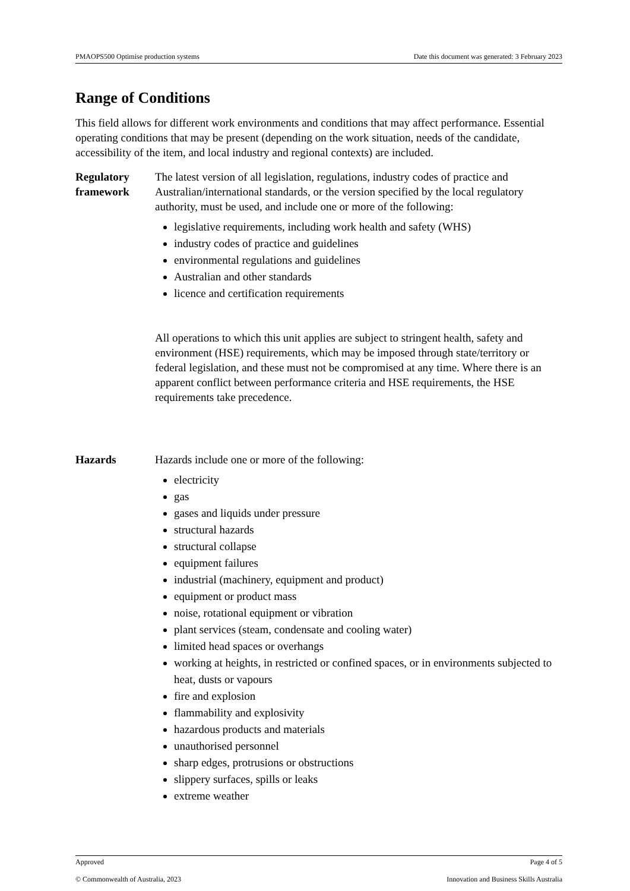PMAOPS500 Optimise production systems Date this document was generated: 3 February 2023
Range of Conditions
This field allows for different work environments and conditions that may affect performance. Essential operating conditions that may be present (depending on the work situation, needs of the candidate, accessibility of the item, and local industry and regional contexts) are included.
| Regulatory framework | The latest version of all legislation, regulations, industry codes of practice and Australian/international standards, or the version specified by the local regulatory authority, must be used, and include one or more of the following: legislative requirements, including work health and safety (WHS) industry codes of practice and guidelines environmental regulations and guidelines Australian and other standards licence and certification requirements All operations to which this unit applies are subject to stringent health, safety and environment (HSE) requirements, which may be imposed through state/territory or federal legislation, and these must not be compromised at any time. Where there is an apparent conflict between performance criteria and HSE requirements, the HSE requirements take precedence. |
| Hazards | Hazards include one or more of the following: electricity gas gases and liquids under pressure structural hazards structural collapse equipment failures industrial (machinery, equipment and product) equipment or product mass noise, rotational equipment or vibration plant services (steam, condensate and cooling water) limited head spaces or overhangs working at heights, in restricted or confined spaces, or in environments subjected to heat, dusts or vapours fire and explosion flammability and explosivity hazardous products and materials unauthorised personnel sharp edges, protrusions or obstructions slippery surfaces, spills or leaks extreme weather |
Approved Page 4 of 5
© Commonwealth of Australia, 2023 Innovation and Business Skills Australia